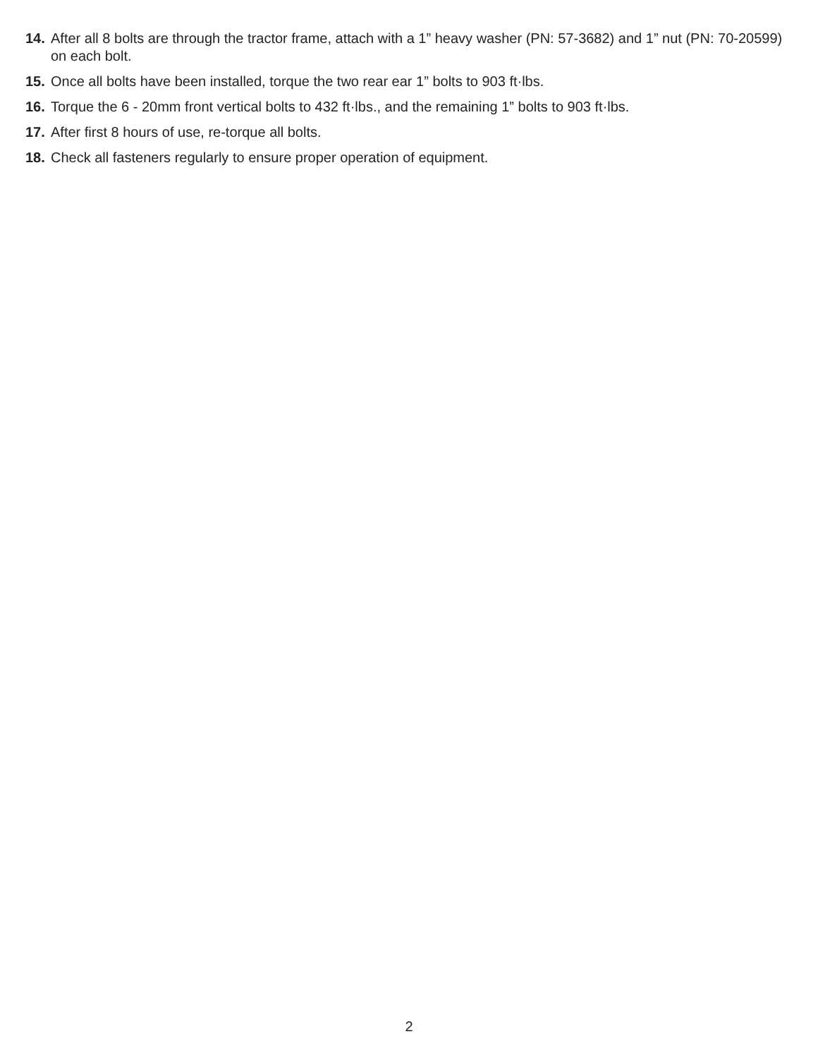14. After all 8 bolts are through the tractor frame, attach with a 1” heavy washer (PN: 57-3682) and 1” nut (PN: 70-20599) on each bolt.
15. Once all bolts have been installed, torque the two rear ear 1” bolts to 903 ft·lbs.
16. Torque the 6 - 20mm front vertical bolts to 432 ft·lbs., and the remaining 1” bolts to 903 ft·lbs.
17. After first 8 hours of use, re-torque all bolts.
18. Check all fasteners regularly to ensure proper operation of equipment.
2